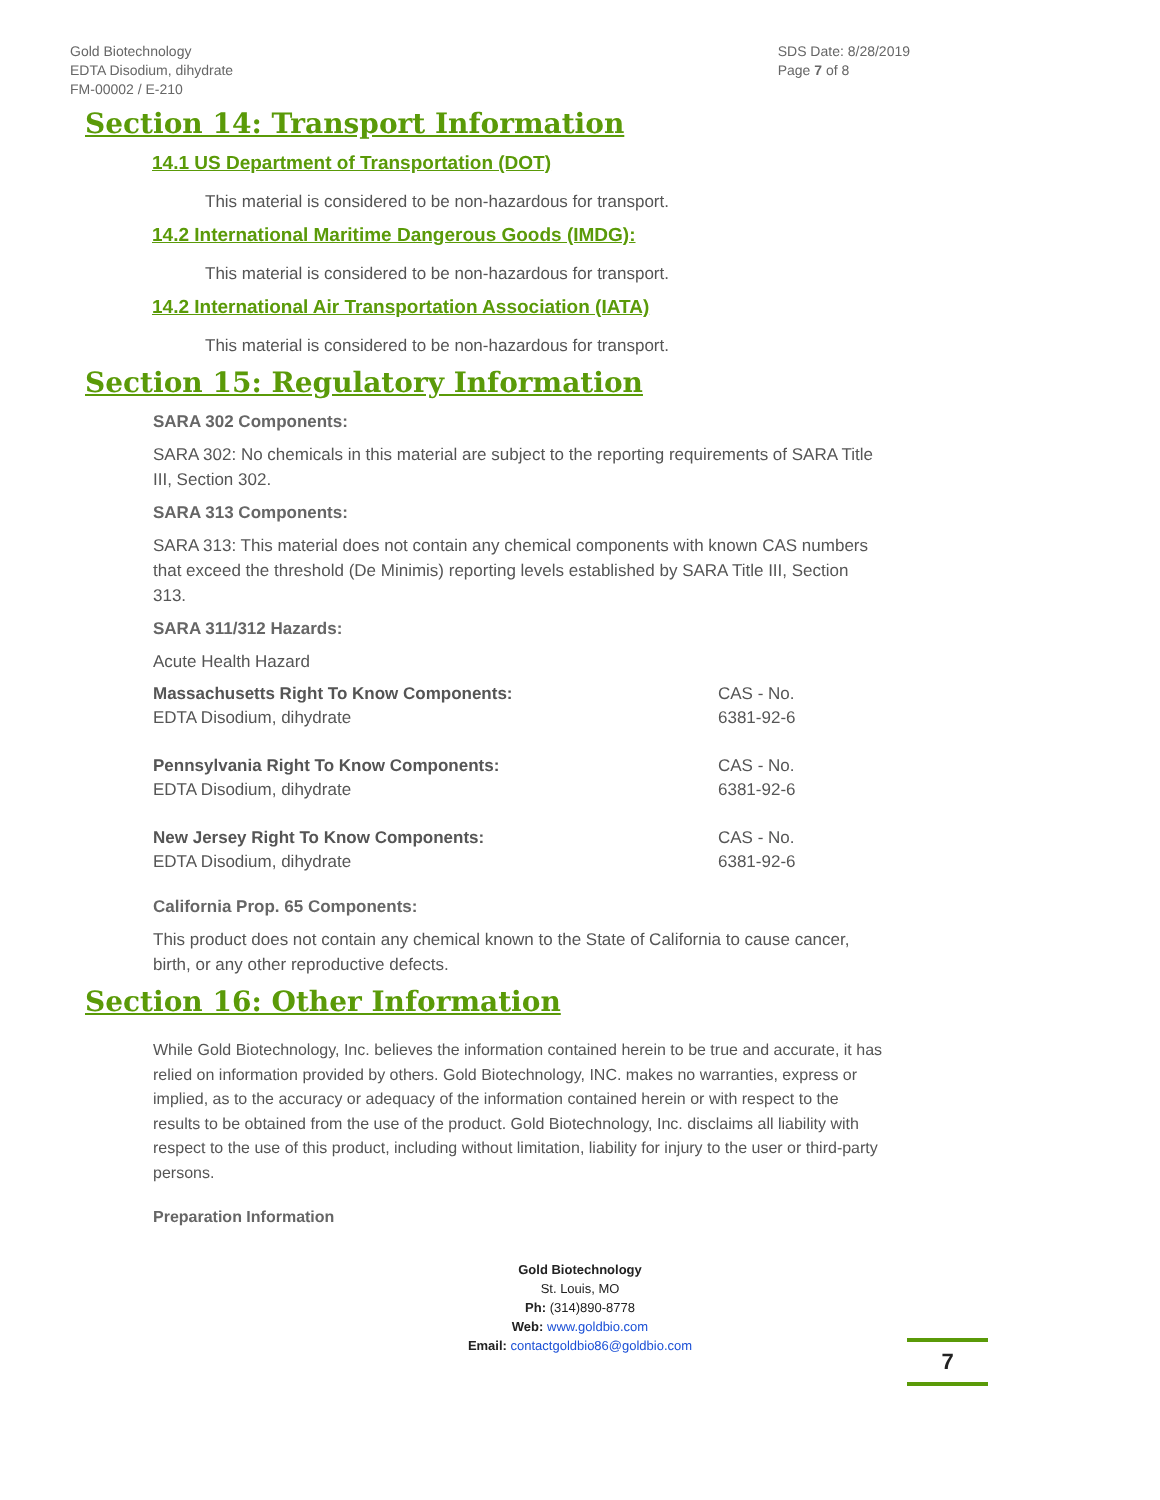Gold Biotechnology
EDTA Disodium, dihydrate
FM-00002 / E-210
SDS Date: 8/28/2019
Page 7 of 8
Section 14: Transport Information
14.1 US Department of Transportation (DOT)
This material is considered to be non-hazardous for transport.
14.2 International Maritime Dangerous Goods (IMDG):
This material is considered to be non-hazardous for transport.
14.2 International Air Transportation Association (IATA)
This material is considered to be non-hazardous for transport.
Section 15: Regulatory Information
SARA 302 Components:
SARA 302: No chemicals in this material are subject to the reporting requirements of SARA Title III, Section 302.
SARA 313 Components:
SARA 313: This material does not contain any chemical components with known CAS numbers that exceed the threshold (De Minimis) reporting levels established by SARA Title III, Section 313.
SARA 311/312 Hazards:
Acute Health Hazard
| Massachusetts Right To Know Components: | CAS - No. |
| --- | --- |
| EDTA Disodium, dihydrate | 6381-92-6 |
| Pennsylvania Right To Know Components: | CAS - No. |
| EDTA Disodium, dihydrate | 6381-92-6 |
| New Jersey Right To Know Components: | CAS - No. |
| EDTA Disodium, dihydrate | 6381-92-6 |
California Prop. 65 Components:
This product does not contain any chemical known to the State of California to cause cancer, birth, or any other reproductive defects.
Section 16: Other Information
While Gold Biotechnology, Inc. believes the information contained herein to be true and accurate, it has relied on information provided by others. Gold Biotechnology, INC. makes no warranties, express or implied, as to the accuracy or adequacy of the information contained herein or with respect to the results to be obtained from the use of the product. Gold Biotechnology, Inc. disclaims all liability with respect to the use of this product, including without limitation, liability for injury to the user or third-party persons.
Preparation Information
Gold Biotechnology
St. Louis, MO
Ph: (314)890-8778
Web: www.goldbio.com
Email: contactgoldbio86@goldbio.com
7